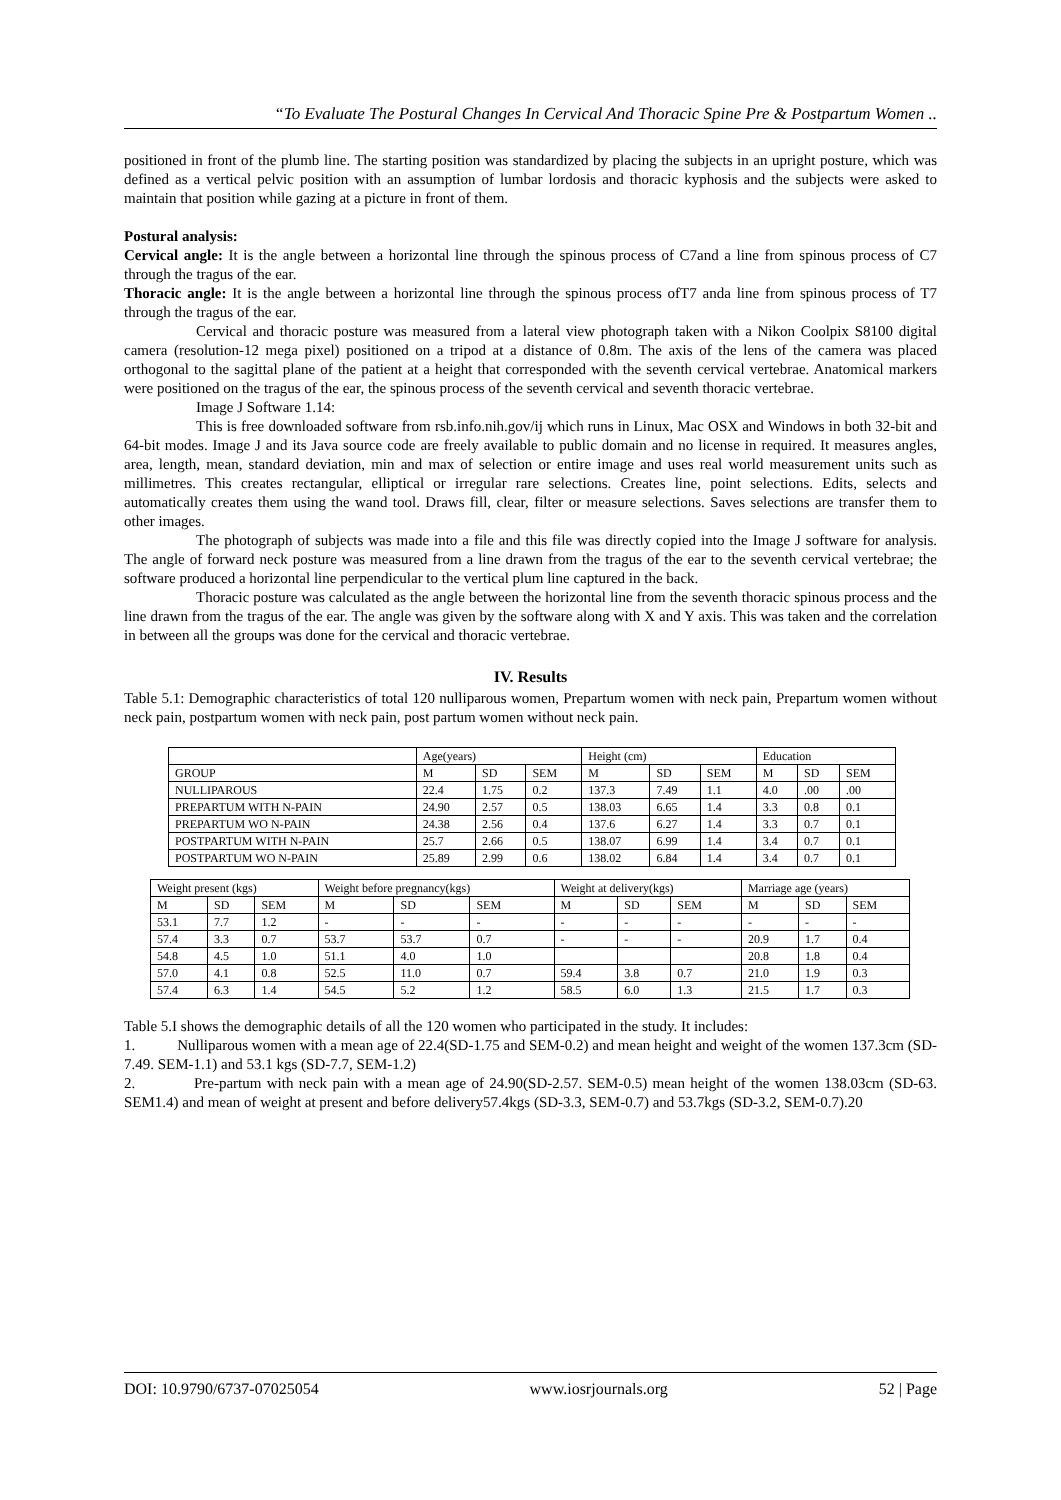“To Evaluate The Postural Changes In Cervical And Thoracic Spine Pre & Postpartum Women ..
positioned in front of the plumb line. The starting position was standardized by placing the subjects in an upright posture, which was defined as a vertical pelvic position with an assumption of lumbar lordosis and thoracic kyphosis and the subjects were asked to maintain that position while gazing at a picture in front of them.
Postural analysis:
Cervical angle: It is the angle between a horizontal line through the spinous process of C7and a line from spinous process of C7 through the tragus of the ear.
Thoracic angle: It is the angle between a horizontal line through the spinous process ofT7 anda line from spinous process of T7 through the tragus of the ear.
Cervical and thoracic posture was measured from a lateral view photograph taken with a Nikon Coolpix S8100 digital camera (resolution-12 mega pixel) positioned on a tripod at a distance of 0.8m. The axis of the lens of the camera was placed orthogonal to the sagittal plane of the patient at a height that corresponded with the seventh cervical vertebrae. Anatomical markers were positioned on the tragus of the ear, the spinous process of the seventh cervical and seventh thoracic vertebrae.
Image J Software 1.14:
This is free downloaded software from rsb.info.nih.gov/ij which runs in Linux, Mac OSX and Windows in both 32-bit and 64-bit modes. Image J and its Java source code are freely available to public domain and no license in required. It measures angles, area, length, mean, standard deviation, min and max of selection or entire image and uses real world measurement units such as millimetres. This creates rectangular, elliptical or irregular rare selections. Creates line, point selections. Edits, selects and automatically creates them using the wand tool. Draws fill, clear, filter or measure selections. Saves selections are transfer them to other images.
The photograph of subjects was made into a file and this file was directly copied into the Image J software for analysis. The angle of forward neck posture was measured from a line drawn from the tragus of the ear to the seventh cervical vertebrae; the software produced a horizontal line perpendicular to the vertical plum line captured in the back.
Thoracic posture was calculated as the angle between the horizontal line from the seventh thoracic spinous process and the line drawn from the tragus of the ear. The angle was given by the software along with X and Y axis. This was taken and the correlation in between all the groups was done for the cervical and thoracic vertebrae.
IV. Results
Table 5.1: Demographic characteristics of total 120 nulliparous women, Prepartum women with neck pain, Prepartum women without neck pain, postpartum women with neck pain, post partum women without neck pain.
| | Age(years) | | | Height (cm) | | | Education | | |
| GROUP | M | SD | SEM | M | SD | SEM | M | SD | SEM |
| NULLIPAROUS | 22.4 | 1.75 | 0.2 | 137.3 | 7.49 | 1.1 | 4.0 | .00 | .00 |
| PREPARTUM WITH N-PAIN | 24.90 | 2.57 | 0.5 | 138.03 | 6.65 | 1.4 | 3.3 | 0.8 | 0.1 |
| PREPARTUM WO N-PAIN | 24.38 | 2.56 | 0.4 | 137.6 | 6.27 | 1.4 | 3.3 | 0.7 | 0.1 |
| POSTPARTUM WITH N-PAIN | 25.7 | 2.66 | 0.5 | 138.07 | 6.99 | 1.4 | 3.4 | 0.7 | 0.1 |
| POSTPARTUM WO N-PAIN | 25.89 | 2.99 | 0.6 | 138.02 | 6.84 | 1.4 | 3.4 | 0.7 | 0.1 |
| Weight present (kgs) | | | Weight before pregnancy(kgs) | | | Weight at delivery(kgs) | | | Marriage age (years) | | |
| M | SD | SEM | M | SD | SEM | M | SD | SEM | M | SD | SEM |
| 53.1 | 7.7 | 1.2 | - | - | - | - | - | - | - | - | - |
| 57.4 | 3.3 | 0.7 | 53.7 | 53.7 | 0.7 | - | - | - | 20.9 | 1.7 | 0.4 |
| 54.8 | 4.5 | 1.0 | 51.1 | 4.0 | 1.0 | | | | 20.8 | 1.8 | 0.4 |
| 57.0 | 4.1 | 0.8 | 52.5 | 11.0 | 0.7 | 59.4 | 3.8 | 0.7 | 21.0 | 1.9 | 0.3 |
| 57.4 | 6.3 | 1.4 | 54.5 | 5.2 | 1.2 | 58.5 | 6.0 | 1.3 | 21.5 | 1.7 | 0.3 |
Table 5.I shows the demographic details of all the 120 women who participated in the study. It includes:
1. Nulliparous women with a mean age of 22.4(SD-1.75 and SEM-0.2) and mean height and weight of the women 137.3cm (SD-7.49. SEM-1.1) and 53.1 kgs (SD-7.7, SEM-1.2)
2. Pre-partum with neck pain with a mean age of 24.90(SD-2.57. SEM-0.5) mean height of the women 138.03cm (SD-63. SEM1.4) and mean of weight at present and before delivery57.4kgs (SD-3.3, SEM-0.7) and 53.7kgs (SD-3.2, SEM-0.7).20
DOI: 10.9790/6737-07025054 www.iosrjournals.org 52 | Page